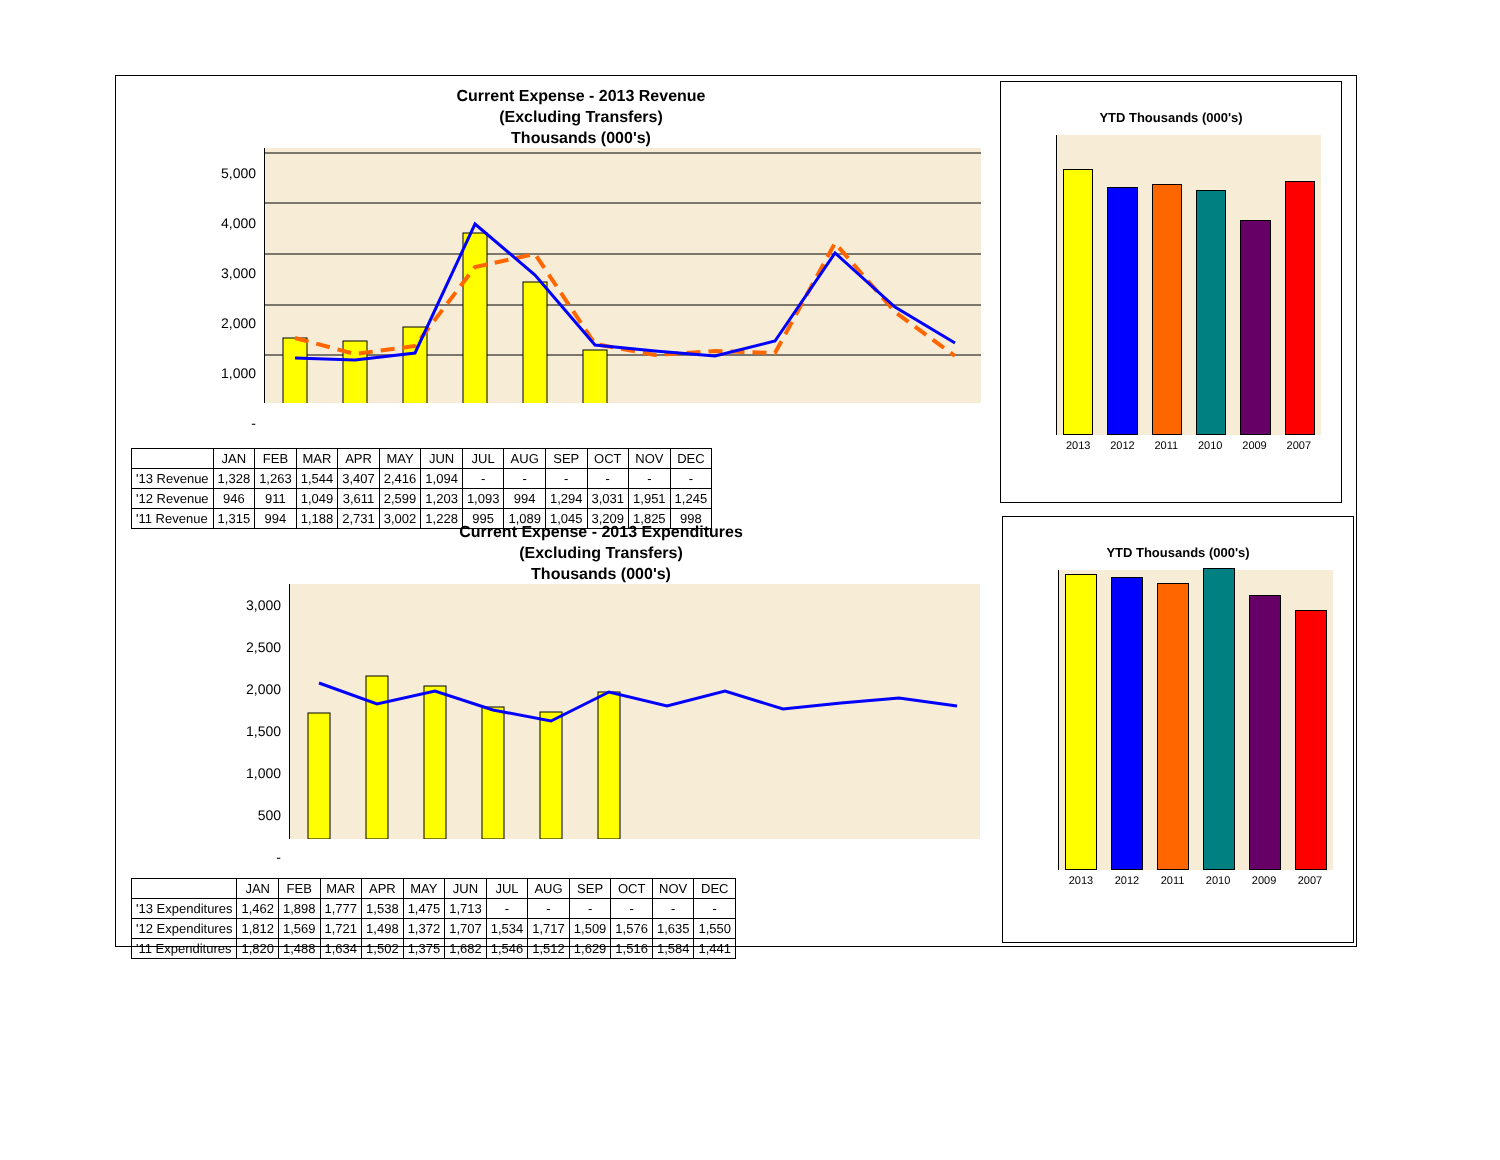Current Expense - 2013 Revenue
(Excluding Transfers)
Thousands (000's)
5,000
4,000
3,000
2,000
1,000
-
| | JAN | FEB | MAR | APR | MAY | JUN | JUL | AUG | SEP | OCT | NOV | DEC |
| '13 Revenue | 1,328 | 1,263 | 1,544 | 3,407 | 2,416 | 1,094 | - | - | - | - | - | - |
| '12 Revenue | 946 | 911 | 1,049 | 3,611 | 2,599 | 1,203 | 1,093 | 994 | 1,294 | 3,031 | 1,951 | 1,245 |
| '11 Revenue | 1,315 | 994 | 1,188 | 2,731 | 3,002 | 1,228 | 995 | 1,089 | 1,045 | 3,209 | 1,825 | 998 |
YTD Thousands (000's)
2013 2012 2011 2010 2009 2007
Current Expense - 2013 Expenditures
(Excluding Transfers)
Thousands (000's)
3,000
2,500
2,000
1,500
1,000
500
-
| | JAN | FEB | MAR | APR | MAY | JUN | JUL | AUG | SEP | OCT | NOV | DEC |
| '13 Expenditures | 1,462 | 1,898 | 1,777 | 1,538 | 1,475 | 1,713 | - | - | - | - | - | - |
| '12 Expenditures | 1,812 | 1,569 | 1,721 | 1,498 | 1,372 | 1,707 | 1,534 | 1,717 | 1,509 | 1,576 | 1,635 | 1,550 |
| '11 Expenditures | 1,820 | 1,488 | 1,634 | 1,502 | 1,375 | 1,682 | 1,546 | 1,512 | 1,629 | 1,516 | 1,584 | 1,441 |
YTD Thousands (000's)
2013 2012 2011 2010 2009 2007